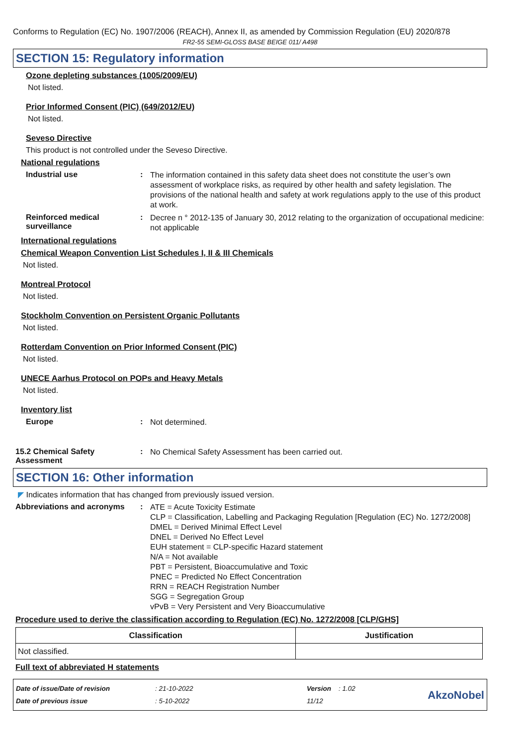Conforms to Regulation (EC) No. 1907/2006 (REACH), Annex II, as amended by Commission Regulation (EU) 2020/878
FR2-55 SEMI-GLOSS BASE BEIGE 011/ A498
SECTION 15: Regulatory information
Ozone depleting substances (1005/2009/EU)
Not listed.
Prior Informed Consent (PIC) (649/2012/EU)
Not listed.
Seveso Directive
This product is not controlled under the Seveso Directive.
National regulations
Industrial use :
The information contained in this safety data sheet does not constitute the user’s own assessment of workplace risks, as required by other health and safety legislation. The provisions of the national health and safety at work regulations apply to the use of this product at work.
Reinforced medical surveillance
:
Decree n ° 2012-135 of January 30, 2012 relating to the organization of occupational medicine: not applicable
International regulations
Chemical Weapon Convention List Schedules I, II & III Chemicals
Not listed.
Montreal Protocol
Not listed.
Stockholm Convention on Persistent Organic Pollutants
Not listed.
Rotterdam Convention on Prior Informed Consent (PIC)
Not listed.
UNECE Aarhus Protocol on POPs and Heavy Metals
Not listed.
Inventory list
Europe :
Not determined.
15.2 Chemical Safety Assessment
:
No Chemical Safety Assessment has been carried out.
SECTION 16: Other information
◤ Indicates information that has changed from previously issued version.
Abbreviations and acronyms :
ATE = Acute Toxicity Estimate
CLP = Classification, Labelling and Packaging Regulation [Regulation (EC) No. 1272/2008]
DMEL = Derived Minimal Effect Level
DNEL = Derived No Effect Level
EUH statement = CLP-specific Hazard statement
N/A = Not available
PBT = Persistent, Bioaccumulative and Toxic
PNEC = Predicted No Effect Concentration
RRN = REACH Registration Number
SGG = Segregation Group
vPvB = Very Persistent and Very Bioaccumulative
Procedure used to derive the classification according to Regulation (EC) No. 1272/2008 [CLP/GHS]
| Classification | Justification |
| --- | --- |
| Not classified. | |
Full text of abbreviated H statements
Date of issue/Date of revision
Date of previous issue
: 21-10-2022
: 5-10-2022
Version : 1.02
11/12
AkzoNobel